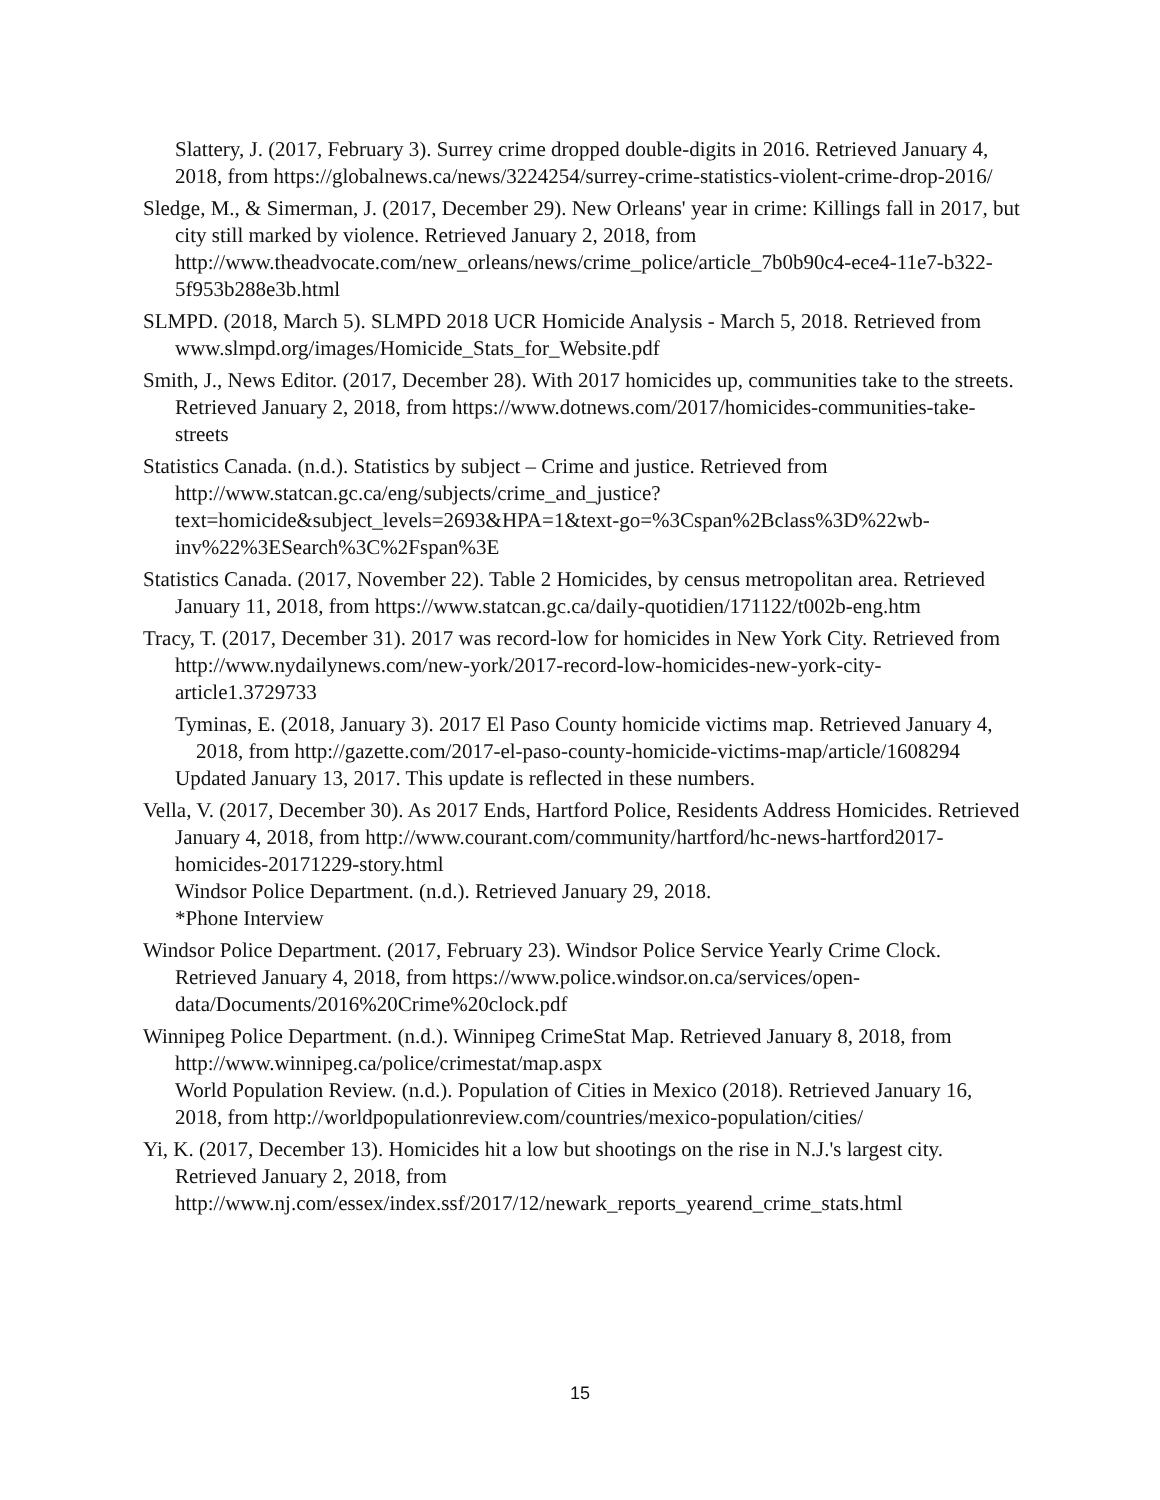Slattery, J. (2017, February 3). Surrey crime dropped double-digits in 2016. Retrieved January 4,
2018, from https://globalnews.ca/news/3224254/surrey-crime-statistics-violent-crime-drop-2016/
Sledge, M., & Simerman, J. (2017, December 29). New Orleans' year in crime: Killings fall in 2017, but city still marked by violence. Retrieved January 2, 2018, from http://www.theadvocate.com/new_orleans/news/crime_police/article_7b0b90c4-ece4-11e7-b322-5f953b288e3b.html
SLMPD. (2018, March 5). SLMPD 2018 UCR Homicide Analysis - March 5, 2018. Retrieved from www.slmpd.org/images/Homicide_Stats_for_Website.pdf
Smith, J., News Editor. (2017, December 28). With 2017 homicides up, communities take to the streets. Retrieved January 2, 2018, from https://www.dotnews.com/2017/homicides-communities-take-streets
Statistics Canada. (n.d.). Statistics by subject – Crime and justice. Retrieved from http://www.statcan.gc.ca/eng/subjects/crime_and_justice?text=homicide&subject_levels=2693&HPA=1&text-go=%3Cspan%2Bclass%3D%22wb-inv%22%3ESearch%3C%2Fspan%3E
Statistics Canada. (2017, November 22). Table 2 Homicides, by census metropolitan area. Retrieved January 11, 2018, from https://www.statcan.gc.ca/daily-quotidien/171122/t002b-eng.htm
Tracy, T. (2017, December 31). 2017 was record-low for homicides in New York City. Retrieved from http://www.nydailynews.com/new-york/2017-record-low-homicides-new-york-city-article1.3729733
Tyminas, E. (2018, January 3). 2017 El Paso County homicide victims map. Retrieved January 4,
2018, from http://gazette.com/2017-el-paso-county-homicide-victims-map/article/1608294 Updated January 13, 2017. This update is reflected in these numbers.
Vella, V. (2017, December 30). As 2017 Ends, Hartford Police, Residents Address Homicides. Retrieved January 4, 2018, from http://www.courant.com/community/hartford/hc-news-hartford2017-homicides-20171229-story.html
Windsor Police Department. (n.d.). Retrieved January 29, 2018.
*Phone Interview
Windsor Police Department. (2017, February 23). Windsor Police Service Yearly Crime Clock. Retrieved January 4, 2018, from https://www.police.windsor.on.ca/services/open-data/Documents/2016%20Crime%20clock.pdf
Winnipeg Police Department. (n.d.). Winnipeg CrimeStat Map. Retrieved January 8, 2018, from http://www.winnipeg.ca/police/crimestat/map.aspx
World Population Review. (n.d.). Population of Cities in Mexico (2018). Retrieved January 16,
2018, from http://worldpopulationreview.com/countries/mexico-population/cities/
Yi, K. (2017, December 13). Homicides hit a low but shootings on the rise in N.J.'s largest city. Retrieved January 2, 2018, from http://www.nj.com/essex/index.ssf/2017/12/newark_reports_yearend_crime_stats.html
15